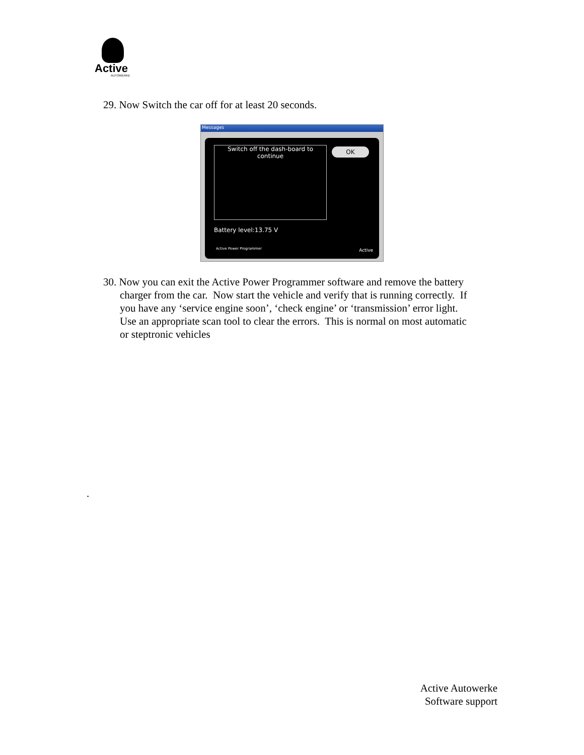Active
AUTOWERKE
29. Now Switch the car off for at least 20 seconds.
Messages
Switch off the dash-board to continue
OK
Battery level:13.75 V
Active Power Programmer Active
30. Now you can exit the Active Power Programmer software and remove the battery
charger from the car. Now start the vehicle and verify that is running correctly. If
you have any ‘service engine soon’, ‘check engine’ or ‘transmission’ error light.
Use an appropriate scan tool to clear the errors. This is normal on most automatic
or steptronic vehicles
.
Active Autowerke
Software support